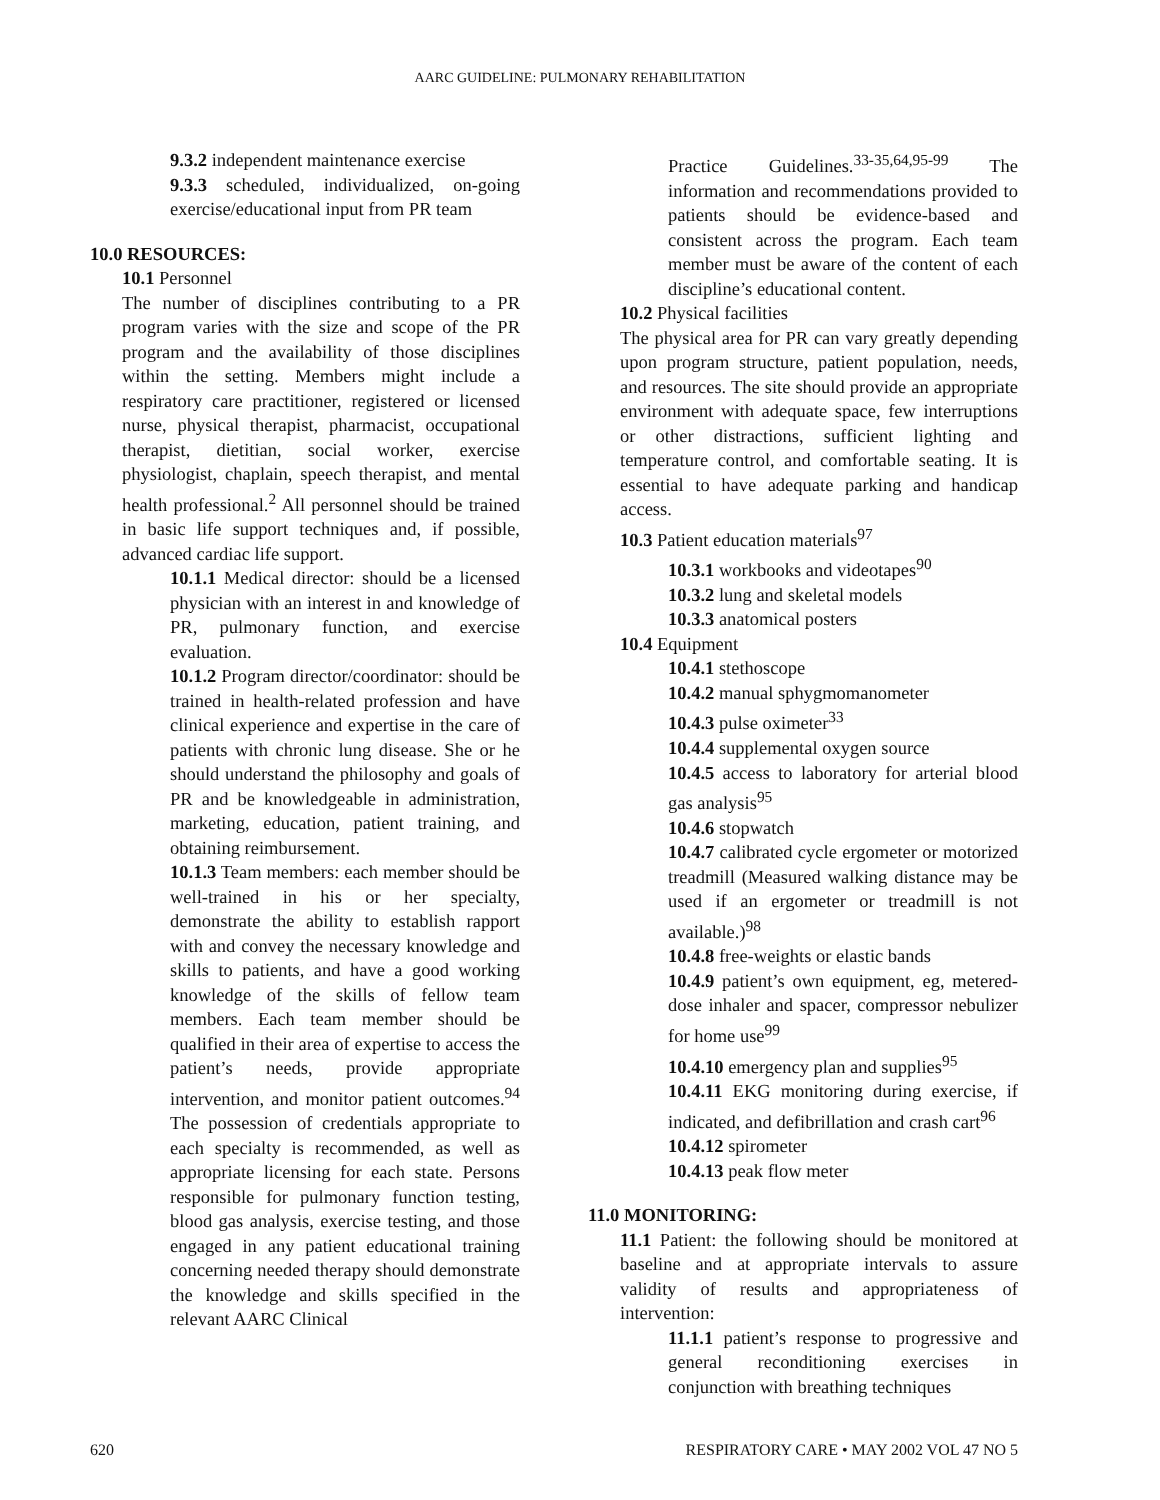AARC GUIDELINE: PULMONARY REHABILITATION
9.3.2 independent maintenance exercise
9.3.3 scheduled, individualized, on-going exercise/educational input from PR team
10.0 RESOURCES:
10.1 Personnel
The number of disciplines contributing to a PR program varies with the size and scope of the PR program and the availability of those disciplines within the setting. Members might include a respiratory care practitioner, registered or licensed nurse, physical therapist, pharmacist, occupational therapist, dietitian, social worker, exercise physiologist, chaplain, speech therapist, and mental health professional.<sup>2</sup> All personnel should be trained in basic life support techniques and, if possible, advanced cardiac life support.
10.1.1 Medical director: should be a licensed physician with an interest in and knowledge of PR, pulmonary function, and exercise evaluation.
10.1.2 Program director/coordinator: should be trained in health-related profession and have clinical experience and expertise in the care of patients with chronic lung disease. She or he should understand the philosophy and goals of PR and be knowledgeable in administration, marketing, education, patient training, and obtaining reimbursement.
10.1.3 Team members: each member should be well-trained in his or her specialty, demonstrate the ability to establish rapport with and convey the necessary knowledge and skills to patients, and have a good working knowledge of the skills of fellow team members. Each team member should be qualified in their area of expertise to access the patient’s needs, provide appropriate intervention, and monitor patient outcomes.<sup>94</sup> The possession of credentials appropriate to each specialty is recommended, as well as appropriate licensing for each state. Persons responsible for pulmonary function testing, blood gas analysis, exercise testing, and those engaged in any patient educational training concerning needed therapy should demonstrate the knowledge and skills specified in the relevant AARC Clinical
Practice Guidelines.<sup>33-35,64,95-99</sup> The information and recommendations provided to patients should be evidence-based and consistent across the program. Each team member must be aware of the content of each discipline’s educational content.
10.2 Physical facilities
The physical area for PR can vary greatly depending upon program structure, patient population, needs, and resources. The site should provide an appropriate environment with adequate space, few interruptions or other distractions, sufficient lighting and temperature control, and comfortable seating. It is essential to have adequate parking and handicap access.
10.3 Patient education materials<sup>97</sup>
10.3.1 workbooks and videotapes<sup>90</sup>
10.3.2 lung and skeletal models
10.3.3 anatomical posters
10.4 Equipment
10.4.1 stethoscope
10.4.2 manual sphygmomanometer
10.4.3 pulse oximeter<sup>33</sup>
10.4.4 supplemental oxygen source
10.4.5 access to laboratory for arterial blood gas analysis<sup>95</sup>
10.4.6 stopwatch
10.4.7 calibrated cycle ergometer or motorized treadmill (Measured walking distance may be used if an ergometer or treadmill is not available.)<sup>98</sup>
10.4.8 free-weights or elastic bands
10.4.9 patient’s own equipment, eg, metered-dose inhaler and spacer, compressor nebulizer for home use<sup>99</sup>
10.4.10 emergency plan and supplies<sup>95</sup>
10.4.11 EKG monitoring during exercise, if indicated, and defibrillation and crash cart<sup>96</sup>
10.4.12 spirometer
10.4.13 peak flow meter
11.0 MONITORING:
11.1 Patient: the following should be monitored at baseline and at appropriate intervals to assure validity of results and appropriateness of intervention:
11.1.1 patient’s response to progressive and general reconditioning exercises in conjunction with breathing techniques
620 RESPIRATORY CARE • MAY 2002 VOL 47 NO 5